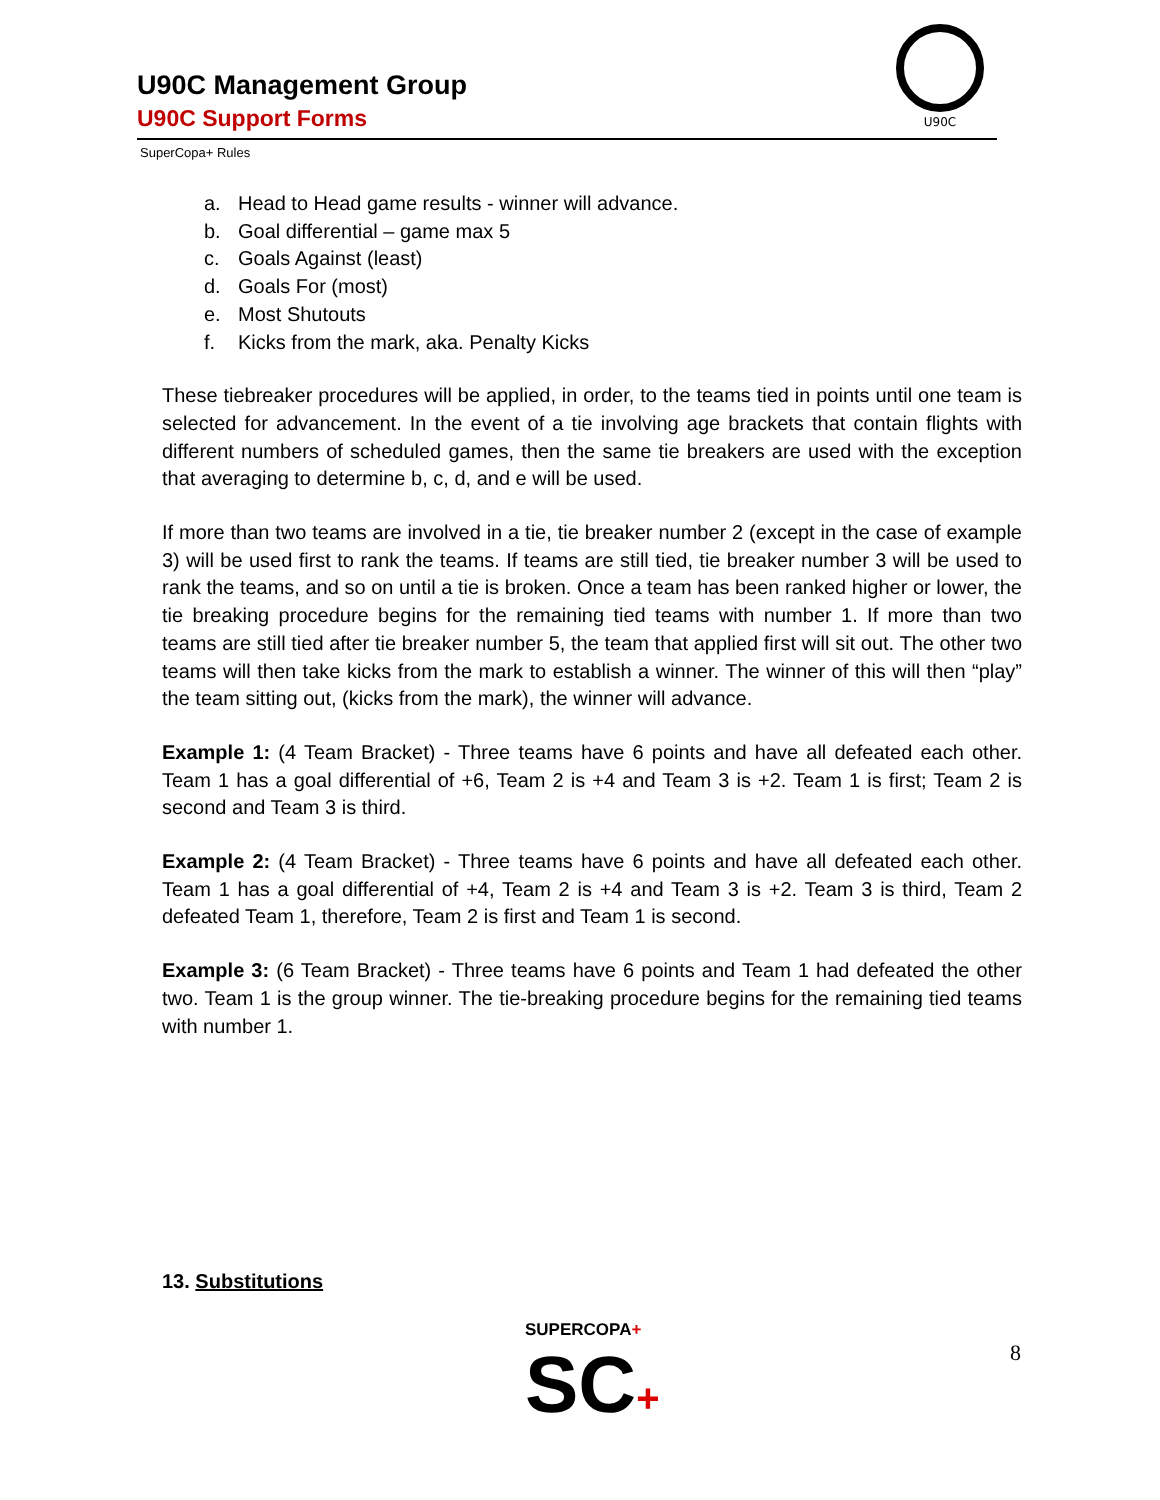U90C Management Group
U90C Support Forms
SuperCopa+ Rules
U90C
a. Head to Head game results - winner will advance.
b. Goal differential – game max 5
c. Goals Against (least)
d. Goals For (most)
e. Most Shutouts
f. Kicks from the mark, aka. Penalty Kicks
These tiebreaker procedures will be applied, in order, to the teams tied in points until one team is selected for advancement. In the event of a tie involving age brackets that contain flights with different numbers of scheduled games, then the same tie breakers are used with the exception that averaging to determine b, c, d, and e will be used.
If more than two teams are involved in a tie, tie breaker number 2 (except in the case of example 3) will be used first to rank the teams. If teams are still tied, tie breaker number 3 will be used to rank the teams, and so on until a tie is broken. Once a team has been ranked higher or lower, the tie breaking procedure begins for the remaining tied teams with number 1. If more than two teams are still tied after tie breaker number 5, the team that applied first will sit out. The other two teams will then take kicks from the mark to establish a winner. The winner of this will then “play” the team sitting out, (kicks from the mark), the winner will advance.
Example 1: (4 Team Bracket) - Three teams have 6 points and have all defeated each other. Team 1 has a goal differential of +6, Team 2 is +4 and Team 3 is +2. Team 1 is first; Team 2 is second and Team 3 is third.
Example 2: (4 Team Bracket) - Three teams have 6 points and have all defeated each other. Team 1 has a goal differential of +4, Team 2 is +4 and Team 3 is +2. Team 3 is third, Team 2 defeated Team 1, therefore, Team 2 is first and Team 1 is second.
Example 3: (6 Team Bracket) - Three teams have 6 points and Team 1 had defeated the other two. Team 1 is the group winner. The tie-breaking procedure begins for the remaining tied teams with number 1.
13. Substitutions
SUPERCOPA+
SC+
8